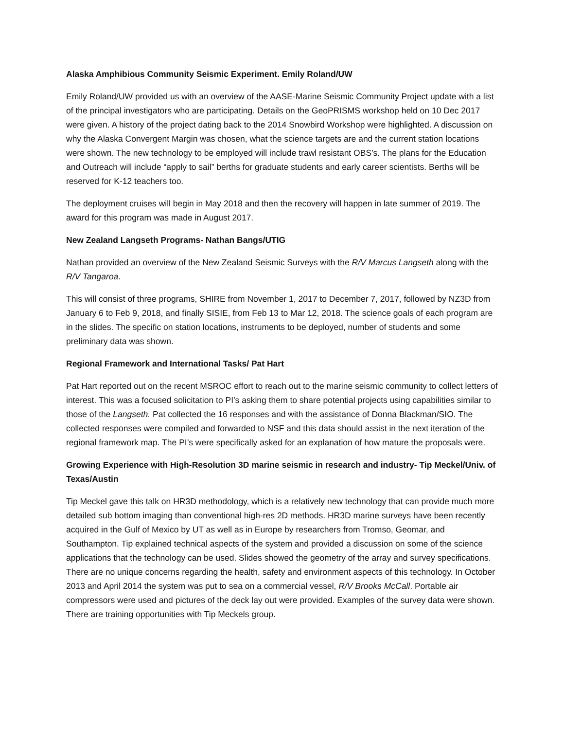Alaska Amphibious Community Seismic Experiment. Emily Roland/UW
Emily Roland/UW provided us with an overview of the AASE-Marine Seismic Community Project update with a list of the principal investigators who are participating. Details on the GeoPRISMS workshop held on 10 Dec 2017 were given. A history of the project dating back to the 2014 Snowbird Workshop were highlighted. A discussion on why the Alaska Convergent Margin was chosen, what the science targets are and the current station locations were shown. The new technology to be employed will include trawl resistant OBS’s. The plans for the Education and Outreach will include “apply to sail” berths for graduate students and early career scientists. Berths will be reserved for K-12 teachers too.
The deployment cruises will begin in May 2018 and then the recovery will happen in late summer of 2019. The award for this program was made in August 2017.
New Zealand Langseth Programs- Nathan Bangs/UTIG
Nathan provided an overview of the New Zealand Seismic Surveys with the R/V Marcus Langseth along with the R/V Tangaroa.
This will consist of three programs, SHIRE from November 1, 2017 to December 7, 2017, followed by NZ3D from January 6 to Feb 9, 2018, and finally SISIE, from Feb 13 to Mar 12, 2018. The science goals of each program are in the slides. The specific on station locations, instruments to be deployed, number of students and some preliminary data was shown.
Regional Framework and International Tasks/ Pat Hart
Pat Hart reported out on the recent MSROC effort to reach out to the marine seismic community to collect letters of interest. This was a focused solicitation to PI’s asking them to share potential projects using capabilities similar to those of the Langseth. Pat collected the 16 responses and with the assistance of Donna Blackman/SIO. The collected responses were compiled and forwarded to NSF and this data should assist in the next iteration of the regional framework map. The PI’s were specifically asked for an explanation of how mature the proposals were.
Growing Experience with High-Resolution 3D marine seismic in research and industry- Tip Meckel/Univ. of Texas/Austin
Tip Meckel gave this talk on HR3D methodology, which is a relatively new technology that can provide much more detailed sub bottom imaging than conventional high-res 2D methods. HR3D marine surveys have been recently acquired in the Gulf of Mexico by UT as well as in Europe by researchers from Tromso, Geomar, and Southampton. Tip explained technical aspects of the system and provided a discussion on some of the science applications that the technology can be used. Slides showed the geometry of the array and survey specifications. There are no unique concerns regarding the health, safety and environment aspects of this technology. In October 2013 and April 2014 the system was put to sea on a commercial vessel, R/V Brooks McCall. Portable air compressors were used and pictures of the deck lay out were provided. Examples of the survey data were shown. There are training opportunities with Tip Meckels group.